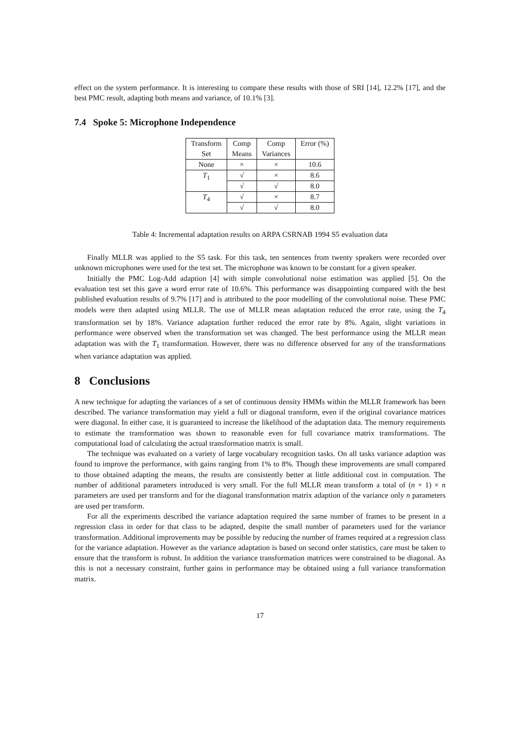effect on the system performance. It is interesting to compare these results with those of SRI [14], 12.2% [17], and the best PMC result, adapting both means and variance, of 10.1% [3].
7.4 Spoke 5: Microphone Independence
| Transform Set | Comp Means | Comp Variances | Error (%) |
| --- | --- | --- | --- |
| None | × | × | 10.6 |
| T<sub>1</sub> | √ | × | 8.6 |
| | √ | √ | 8.0 |
| T<sub>4</sub> | √ | × | 8.7 |
| | √ | √ | 8.0 |
Table 4: Incremental adaptation results on ARPA CSRNAB 1994 S5 evaluation data
Finally MLLR was applied to the S5 task. For this task, ten sentences from twenty speakers were recorded over unknown microphones were used for the test set. The microphone was known to be constant for a given speaker.
Initially the PMC Log-Add adaption [4] with simple convolutional noise estimation was applied [5]. On the evaluation test set this gave a word error rate of 10.6%. This performance was disappointing compared with the best published evaluation results of 9.7% [17] and is attributed to the poor modelling of the convolutional noise. These PMC models were then adapted using MLLR. The use of MLLR mean adaptation reduced the error rate, using the T<sub>4</sub> transformation set by 18%. Variance adaptation further reduced the error rate by 8%. Again, slight variations in performance were observed when the transformation set was changed. The best performance using the MLLR mean adaptation was with the T<sub>1</sub> transformation. However, there was no difference observed for any of the transformations when variance adaptation was applied.
8 Conclusions
A new technique for adapting the variances of a set of continuous density HMMs within the MLLR framework has been described. The variance transformation may yield a full or diagonal transform, even if the original covariance matrices were diagonal. In either case, it is guaranteed to increase the likelihood of the adaptation data. The memory requirements to estimate the transformation was shown to reasonable even for full covariance matrix transformations. The computational load of calculating the actual transformation matrix is small.
The technique was evaluated on a variety of large vocabulary recognition tasks. On all tasks variance adaption was found to improve the performance, with gains ranging from 1% to 8%. Though these improvements are small compared to those obtained adapting the means, the results are consistently better at little additional cost in computation. The number of additional parameters introduced is very small. For the full MLLR mean transform a total of (n + 1) × n parameters are used per transform and for the diagonal transformation matrix adaption of the variance only n parameters are used per transform.
For all the experiments described the variance adaptation required the same number of frames to be present in a regression class in order for that class to be adapted, despite the small number of parameters used for the variance transformation. Additional improvements may be possible by reducing the number of frames required at a regression class for the variance adaptation. However as the variance adaptation is based on second order statistics, care must be taken to ensure that the transform is robust. In addition the variance transformation matrices were constrained to be diagonal. As this is not a necessary constraint, further gains in performance may be obtained using a full variance transformation matrix.
17